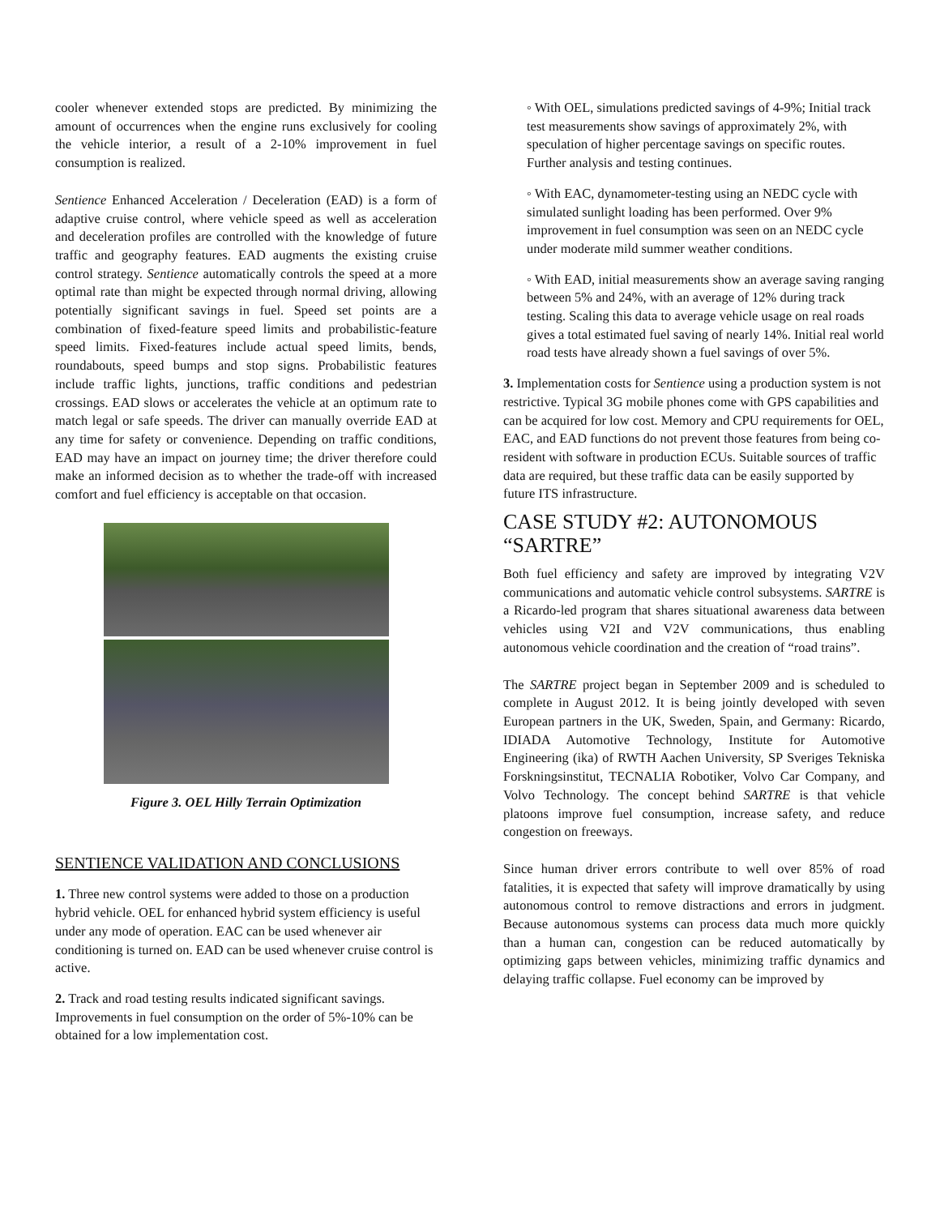cooler whenever extended stops are predicted. By minimizing the amount of occurrences when the engine runs exclusively for cooling the vehicle interior, a result of a 2-10% improvement in fuel consumption is realized.
Sentience Enhanced Acceleration / Deceleration (EAD) is a form of adaptive cruise control, where vehicle speed as well as acceleration and deceleration profiles are controlled with the knowledge of future traffic and geography features. EAD augments the existing cruise control strategy. Sentience automatically controls the speed at a more optimal rate than might be expected through normal driving, allowing potentially significant savings in fuel. Speed set points are a combination of fixed-feature speed limits and probabilistic-feature speed limits. Fixed-features include actual speed limits, bends, roundabouts, speed bumps and stop signs. Probabilistic features include traffic lights, junctions, traffic conditions and pedestrian crossings. EAD slows or accelerates the vehicle at an optimum rate to match legal or safe speeds. The driver can manually override EAD at any time for safety or convenience. Depending on traffic conditions, EAD may have an impact on journey time; the driver therefore could make an informed decision as to whether the trade-off with increased comfort and fuel efficiency is acceptable on that occasion.
Figure 3. OEL Hilly Terrain Optimization
SENTIENCE VALIDATION AND CONCLUSIONS
1. Three new control systems were added to those on a production hybrid vehicle. OEL for enhanced hybrid system efficiency is useful under any mode of operation. EAC can be used whenever air conditioning is turned on. EAD can be used whenever cruise control is active.
2. Track and road testing results indicated significant savings. Improvements in fuel consumption on the order of 5%-10% can be obtained for a low implementation cost.
◦ With OEL, simulations predicted savings of 4-9%; Initial track test measurements show savings of approximately 2%, with speculation of higher percentage savings on specific routes. Further analysis and testing continues.
◦ With EAC, dynamometer-testing using an NEDC cycle with simulated sunlight loading has been performed. Over 9% improvement in fuel consumption was seen on an NEDC cycle under moderate mild summer weather conditions.
◦ With EAD, initial measurements show an average saving ranging between 5% and 24%, with an average of 12% during track testing. Scaling this data to average vehicle usage on real roads gives a total estimated fuel saving of nearly 14%. Initial real world road tests have already shown a fuel savings of over 5%.
3. Implementation costs for Sentience using a production system is not restrictive. Typical 3G mobile phones come with GPS capabilities and can be acquired for low cost. Memory and CPU requirements for OEL, EAC, and EAD functions do not prevent those features from being co-resident with software in production ECUs. Suitable sources of traffic data are required, but these traffic data can be easily supported by future ITS infrastructure.
CASE STUDY #2: AUTONOMOUS “SARTRE”
Both fuel efficiency and safety are improved by integrating V2V communications and automatic vehicle control subsystems. SARTRE is a Ricardo-led program that shares situational awareness data between vehicles using V2I and V2V communications, thus enabling autonomous vehicle coordination and the creation of “road trains”.
The SARTRE project began in September 2009 and is scheduled to complete in August 2012. It is being jointly developed with seven European partners in the UK, Sweden, Spain, and Germany: Ricardo, IDIADA Automotive Technology, Institute for Automotive Engineering (ika) of RWTH Aachen University, SP Sveriges Tekniska Forskningsinstitut, TECNALIA Robotiker, Volvo Car Company, and Volvo Technology. The concept behind SARTRE is that vehicle platoons improve fuel consumption, increase safety, and reduce congestion on freeways.
Since human driver errors contribute to well over 85% of road fatalities, it is expected that safety will improve dramatically by using autonomous control to remove distractions and errors in judgment. Because autonomous systems can process data much more quickly than a human can, congestion can be reduced automatically by optimizing gaps between vehicles, minimizing traffic dynamics and delaying traffic collapse. Fuel economy can be improved by